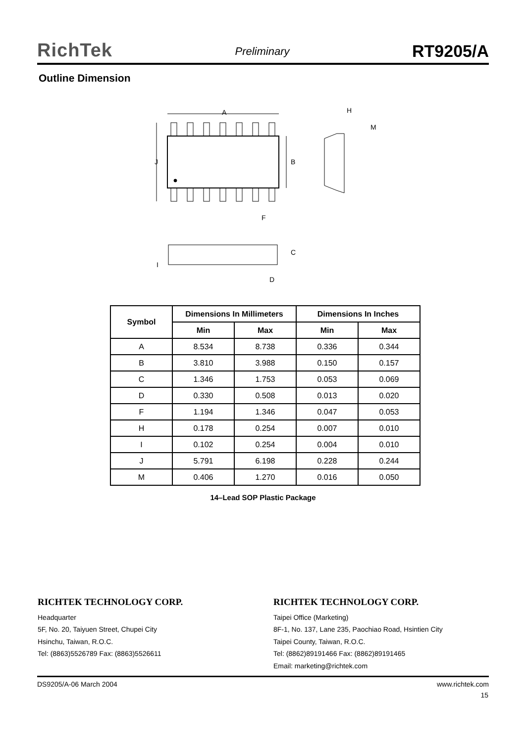RichTek Preliminary RT9205/A
Outline Dimension
A
J
B
F
H
M
C
I
D
| Symbol | Dimensions In Millimeters | | Dimensions In Inches | |
| --- | --- | --- | --- | --- |
| | Min | Max | Min | Max |
| A | 8.534 | 8.738 | 0.336 | 0.344 |
| B | 3.810 | 3.988 | 0.150 | 0.157 |
| C | 1.346 | 1.753 | 0.053 | 0.069 |
| D | 0.330 | 0.508 | 0.013 | 0.020 |
| F | 1.194 | 1.346 | 0.047 | 0.053 |
| H | 0.178 | 0.254 | 0.007 | 0.010 |
| I | 0.102 | 0.254 | 0.004 | 0.010 |
| J | 5.791 | 6.198 | 0.228 | 0.244 |
| M | 0.406 | 1.270 | 0.016 | 0.050 |
14–Lead SOP Plastic Package
RICHTEK TECHNOLOGY CORP.
Headquarter
5F, No. 20, Taiyuen Street, Chupei City
Hsinchu, Taiwan, R.O.C.
Tel: (8863)5526789 Fax: (8863)5526611
RICHTEK TECHNOLOGY CORP.
Taipei Office (Marketing)
8F-1, No. 137, Lane 235, Paochiao Road, Hsintien City
Taipei County, Taiwan, R.O.C.
Tel: (8862)89191466 Fax: (8862)89191465
Email: marketing@richtek.com
DS9205/A-06 March 2004 www.richtek.com
15